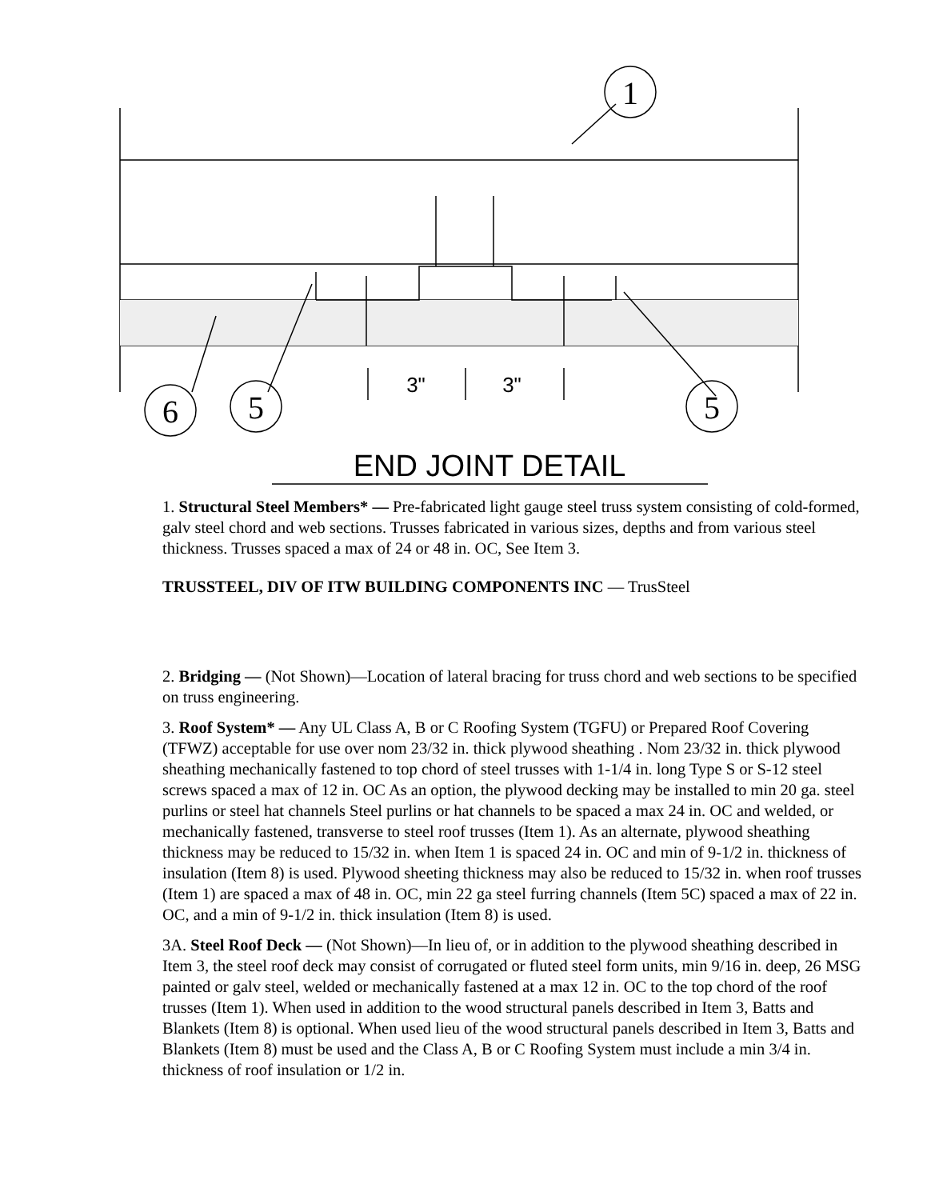1
6
5
5
3"
3"
END JOINT DETAIL
1. Structural Steel Members* — Pre-fabricated light gauge steel truss system consisting of cold-formed, galv steel chord and web sections. Trusses fabricated in various sizes, depths and from various steel thickness. Trusses spaced a max of 24 or 48 in. OC, See Item 3.
TRUSSTEEL, DIV OF ITW BUILDING COMPONENTS INC — TrusSteel
2. Bridging — (Not Shown)—Location of lateral bracing for truss chord and web sections to be specified on truss engineering.
3. Roof System* — Any UL Class A, B or C Roofing System (TGFU) or Prepared Roof Covering (TFWZ) acceptable for use over nom 23/32 in. thick plywood sheathing . Nom 23/32 in. thick plywood sheathing mechanically fastened to top chord of steel trusses with 1-1/4 in. long Type S or S-12 steel screws spaced a max of 12 in. OC As an option, the plywood decking may be installed to min 20 ga. steel purlins or steel hat channels Steel purlins or hat channels to be spaced a max 24 in. OC and welded, or mechanically fastened, transverse to steel roof trusses (Item 1). As an alternate, plywood sheathing thickness may be reduced to 15/32 in. when Item 1 is spaced 24 in. OC and min of 9-1/2 in. thickness of insulation (Item 8) is used. Plywood sheeting thickness may also be reduced to 15/32 in. when roof trusses (Item 1) are spaced a max of 48 in. OC, min 22 ga steel furring channels (Item 5C) spaced a max of 22 in. OC, and a min of 9-1/2 in. thick insulation (Item 8) is used.
3A. Steel Roof Deck — (Not Shown)—In lieu of, or in addition to the plywood sheathing described in Item 3, the steel roof deck may consist of corrugated or fluted steel form units, min 9/16 in. deep, 26 MSG painted or galv steel, welded or mechanically fastened at a max 12 in. OC to the top chord of the roof trusses (Item 1). When used in addition to the wood structural panels described in Item 3, Batts and Blankets (Item 8) is optional. When used lieu of the wood structural panels described in Item 3, Batts and Blankets (Item 8) must be used and the Class A, B or C Roofing System must include a min 3/4 in. thickness of roof insulation or 1/2 in.